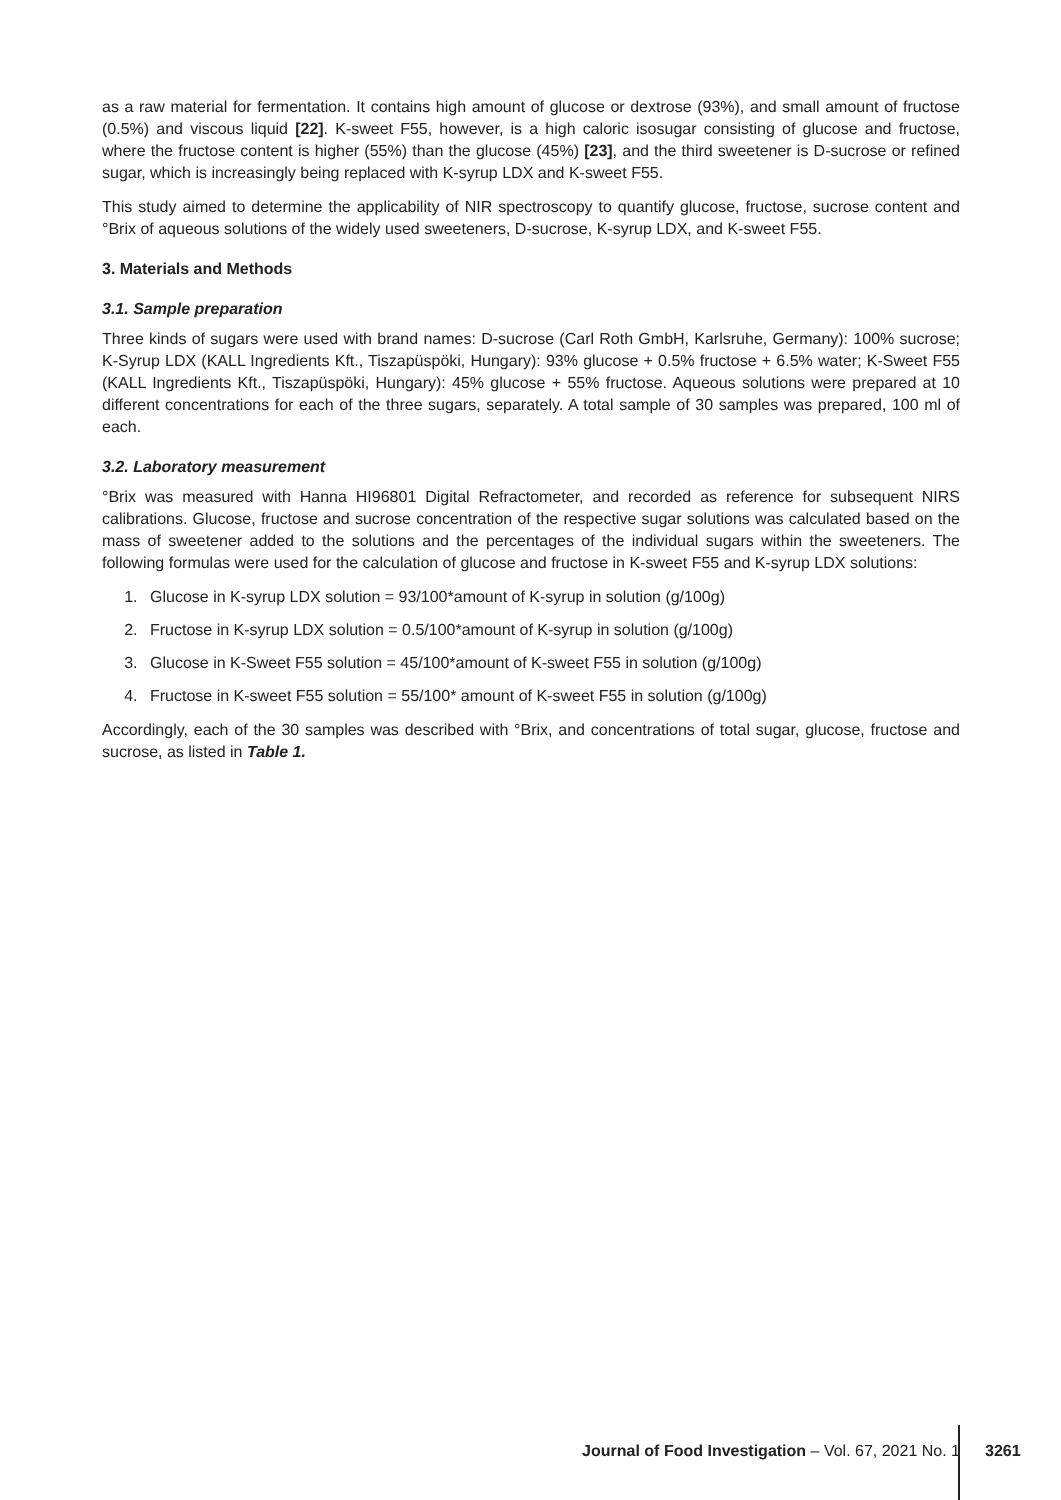as a raw material for fermentation. It contains high amount of glucose or dextrose (93%), and small amount of fructose (0.5%) and viscous liquid [22]. K-sweet F55, however, is a high caloric isosugar consisting of glucose and fructose, where the fructose content is higher (55%) than the glucose (45%) [23], and the third sweetener is D-sucrose or refined sugar, which is increasingly being replaced with K-syrup LDX and K-sweet F55.
This study aimed to determine the applicability of NIR spectroscopy to quantify glucose, fructose, sucrose content and °Brix of aqueous solutions of the widely used sweeteners, D-sucrose, K-syrup LDX, and K-sweet F55.
3. Materials and Methods
3.1. Sample preparation
Three kinds of sugars were used with brand names: D-sucrose (Carl Roth GmbH, Karlsruhe, Germany): 100% sucrose; K-Syrup LDX (KALL Ingredients Kft., Tiszapüspöki, Hungary): 93% glucose + 0.5% fructose + 6.5% water; K-Sweet F55 (KALL Ingredients Kft., Tiszapüspöki, Hungary): 45% glucose + 55% fructose. Aqueous solutions were prepared at 10 different concentrations for each of the three sugars, separately. A total sample of 30 samples was prepared, 100 ml of each.
3.2. Laboratory measurement
°Brix was measured with Hanna HI96801 Digital Refractometer, and recorded as reference for subsequent NIRS calibrations. Glucose, fructose and sucrose concentration of the respective sugar solutions was calculated based on the mass of sweetener added to the solutions and the percentages of the individual sugars within the sweeteners. The following formulas were used for the calculation of glucose and fructose in K-sweet F55 and K-syrup LDX solutions:
1. Glucose in K-syrup LDX solution = 93/100*amount of K-syrup in solution (g/100g)
2. Fructose in K-syrup LDX solution = 0.5/100*amount of K-syrup in solution (g/100g)
3. Glucose in K-Sweet F55 solution = 45/100*amount of K-sweet F55 in solution (g/100g)
4. Fructose in K-sweet F55 solution = 55/100* amount of K-sweet F55 in solution (g/100g)
Accordingly, each of the 30 samples was described with °Brix, and concentrations of total sugar, glucose, fructose and sucrose, as listed in Table 1.
Journal of Food Investigation – Vol. 67, 2021 No. 1
3261